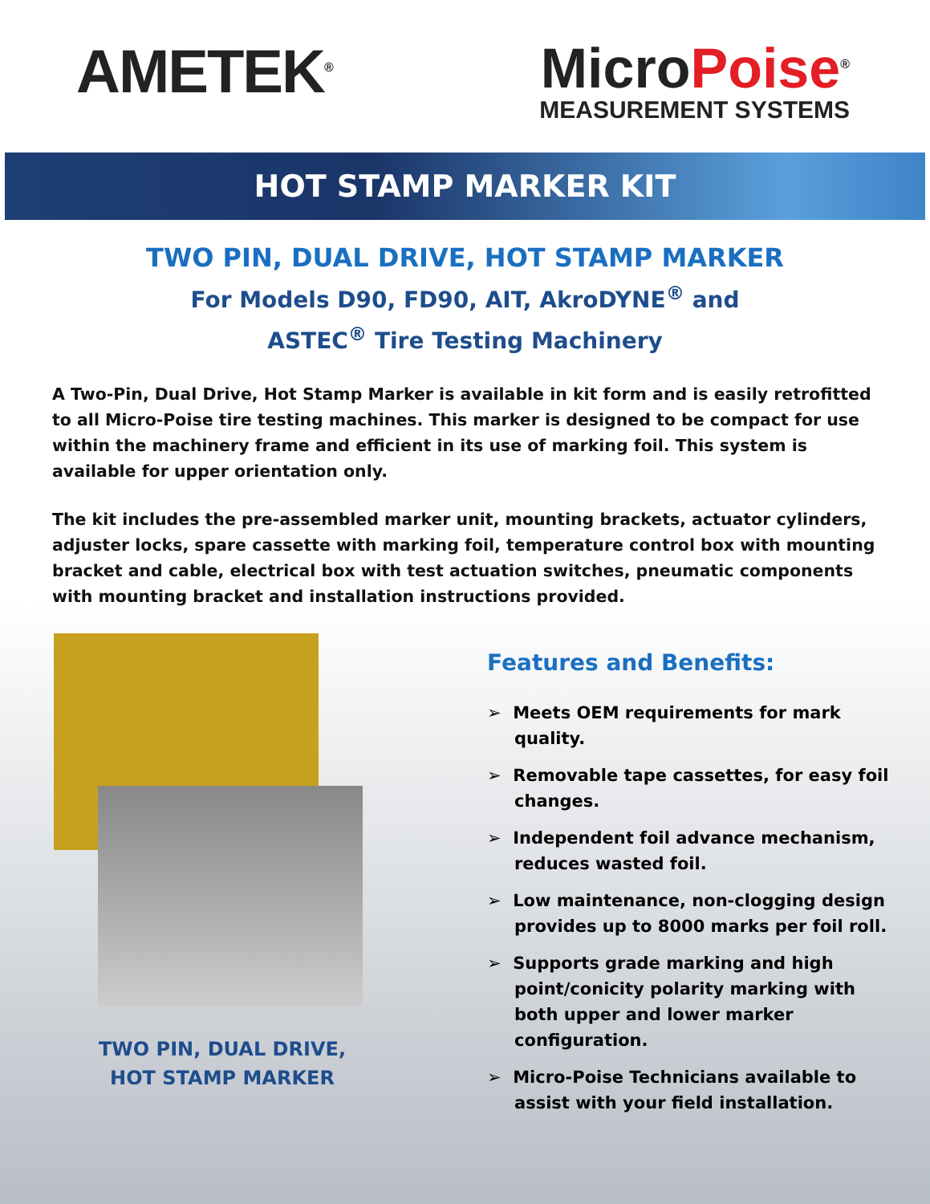AMETEK<sup>®</sup>
MicroPoise<sup>®</sup>
MEASUREMENT SYSTEMS
HOT STAMP MARKER KIT
TWO PIN, DUAL DRIVE, HOT STAMP MARKER
For Models D90, FD90, AIT, AkroDYNE<sup>®</sup> and
ASTEC<sup>®</sup> Tire Testing Machinery
A Two-Pin, Dual Drive, Hot Stamp Marker is available in kit form and is easily retrofitted to all Micro-Poise tire testing machines. This marker is designed to be compact for use within the machinery frame and efficient in its use of marking foil. This system is available for upper orientation only.
The kit includes the pre-assembled marker unit, mounting brackets, actuator cylinders, adjuster locks, spare cassette with marking foil, temperature control box with mounting bracket and cable, electrical box with test actuation switches, pneumatic components with mounting bracket and installation instructions provided.
TWO PIN, DUAL DRIVE,
HOT STAMP MARKER
Features and Benefits:
➢ Meets OEM requirements for mark quality.
➢ Removable tape cassettes, for easy foil changes.
➢ Independent foil advance mechanism, reduces wasted foil.
➢ Low maintenance, non-clogging design provides up to 8000 marks per foil roll.
➢ Supports grade marking and high point/conicity polarity marking with both upper and lower marker configuration.
➢ Micro-Poise Technicians available to assist with your field installation.